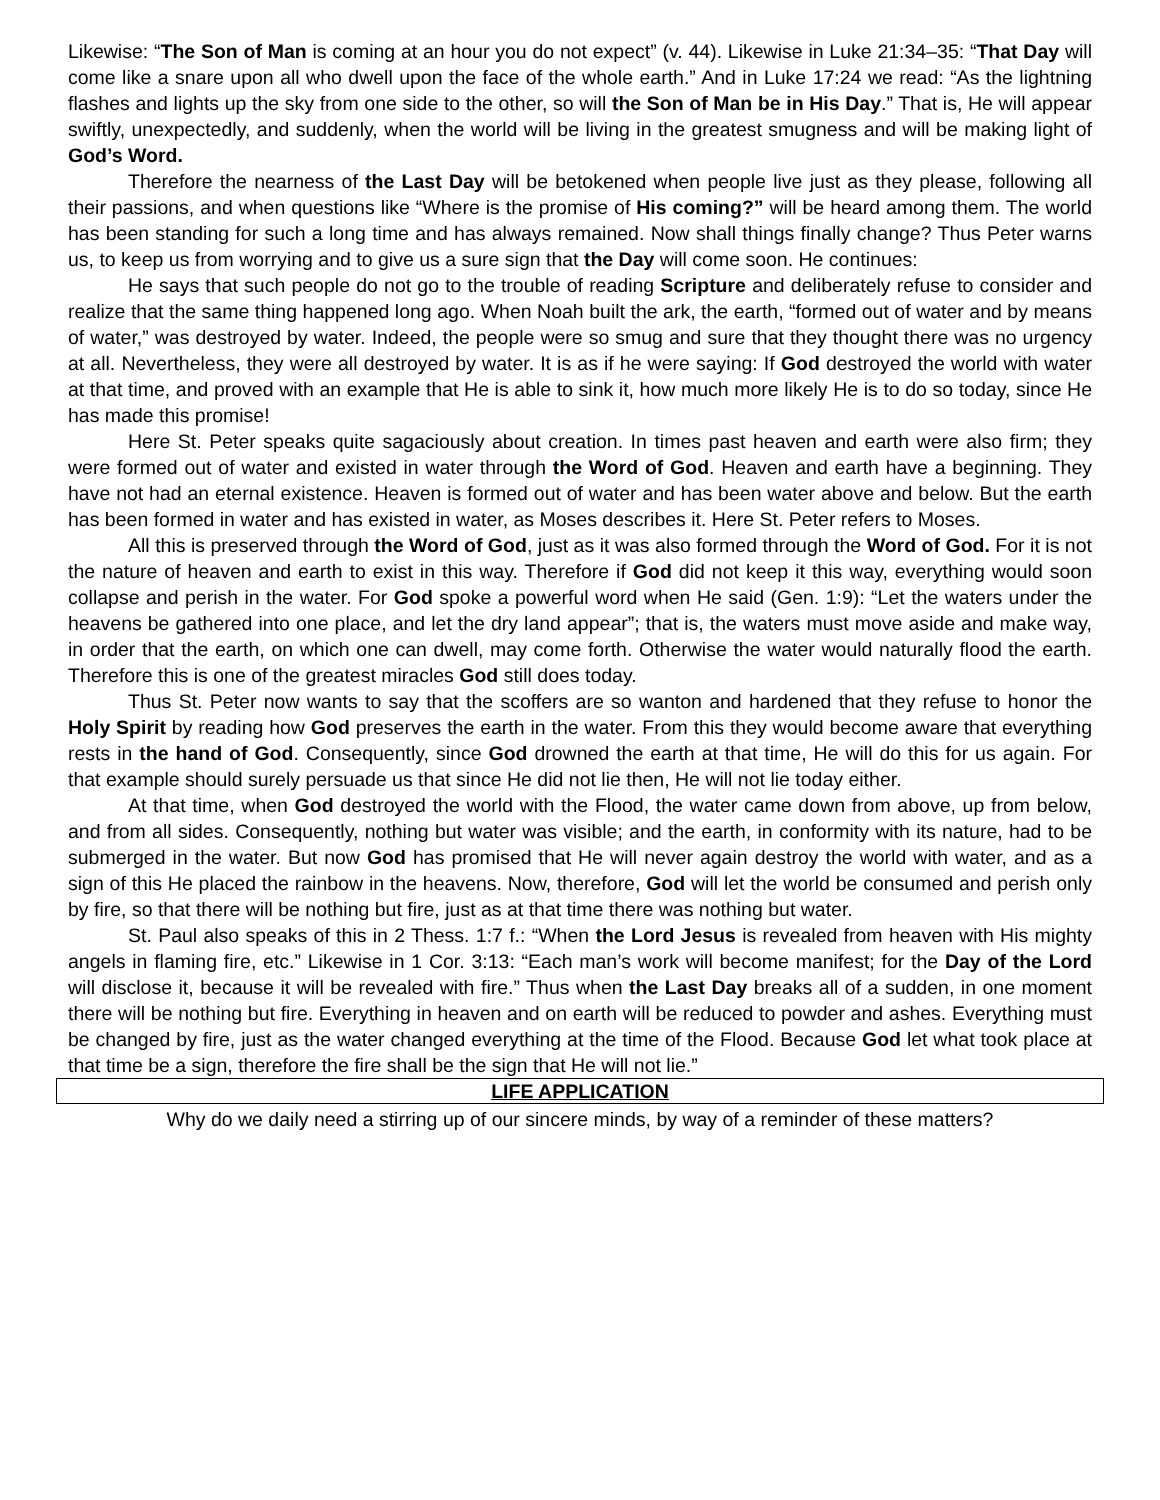Likewise: “The Son of Man is coming at an hour you do not expect” (v. 44). Likewise in Luke 21:34–35: “That Day will come like a snare upon all who dwell upon the face of the whole earth.” And in Luke 17:24 we read: “As the lightning flashes and lights up the sky from one side to the other, so will the Son of Man be in His Day.” That is, He will appear swiftly, unexpectedly, and suddenly, when the world will be living in the greatest smugness and will be making light of God’s Word.
Therefore the nearness of the Last Day will be betokened when people live just as they please, following all their passions, and when questions like “Where is the promise of His coming?” will be heard among them. The world has been standing for such a long time and has always remained. Now shall things finally change? Thus Peter warns us, to keep us from worrying and to give us a sure sign that the Day will come soon. He continues:
He says that such people do not go to the trouble of reading Scripture and deliberately refuse to consider and realize that the same thing happened long ago. When Noah built the ark, the earth, “formed out of water and by means of water,” was destroyed by water. Indeed, the people were so smug and sure that they thought there was no urgency at all. Nevertheless, they were all destroyed by water. It is as if he were saying: If God destroyed the world with water at that time, and proved with an example that He is able to sink it, how much more likely He is to do so today, since He has made this promise!
Here St. Peter speaks quite sagaciously about creation. In times past heaven and earth were also firm; they were formed out of water and existed in water through the Word of God. Heaven and earth have a beginning. They have not had an eternal existence. Heaven is formed out of water and has been water above and below. But the earth has been formed in water and has existed in water, as Moses describes it. Here St. Peter refers to Moses.
All this is preserved through the Word of God, just as it was also formed through the Word of God. For it is not the nature of heaven and earth to exist in this way. Therefore if God did not keep it this way, everything would soon collapse and perish in the water. For God spoke a powerful word when He said (Gen. 1:9): “Let the waters under the heavens be gathered into one place, and let the dry land appear”; that is, the waters must move aside and make way, in order that the earth, on which one can dwell, may come forth. Otherwise the water would naturally flood the earth. Therefore this is one of the greatest miracles God still does today.
Thus St. Peter now wants to say that the scoffers are so wanton and hardened that they refuse to honor the Holy Spirit by reading how God preserves the earth in the water. From this they would become aware that everything rests in the hand of God. Consequently, since God drowned the earth at that time, He will do this for us again. For that example should surely persuade us that since He did not lie then, He will not lie today either.
At that time, when God destroyed the world with the Flood, the water came down from above, up from below, and from all sides. Consequently, nothing but water was visible; and the earth, in conformity with its nature, had to be submerged in the water. But now God has promised that He will never again destroy the world with water, and as a sign of this He placed the rainbow in the heavens. Now, therefore, God will let the world be consumed and perish only by fire, so that there will be nothing but fire, just as at that time there was nothing but water.
St. Paul also speaks of this in 2 Thess. 1:7 f.: “When the Lord Jesus is revealed from heaven with His mighty angels in flaming fire, etc.” Likewise in 1 Cor. 3:13: “Each man’s work will become manifest; for the Day of the Lord will disclose it, because it will be revealed with fire.” Thus when the Last Day breaks all of a sudden, in one moment there will be nothing but fire. Everything in heaven and on earth will be reduced to powder and ashes. Everything must be changed by fire, just as the water changed everything at the time of the Flood. Because God let what took place at that time be a sign, therefore the fire shall be the sign that He will not lie.”
LIFE APPLICATION
Why do we daily need a stirring up of our sincere minds, by way of a reminder of these matters?